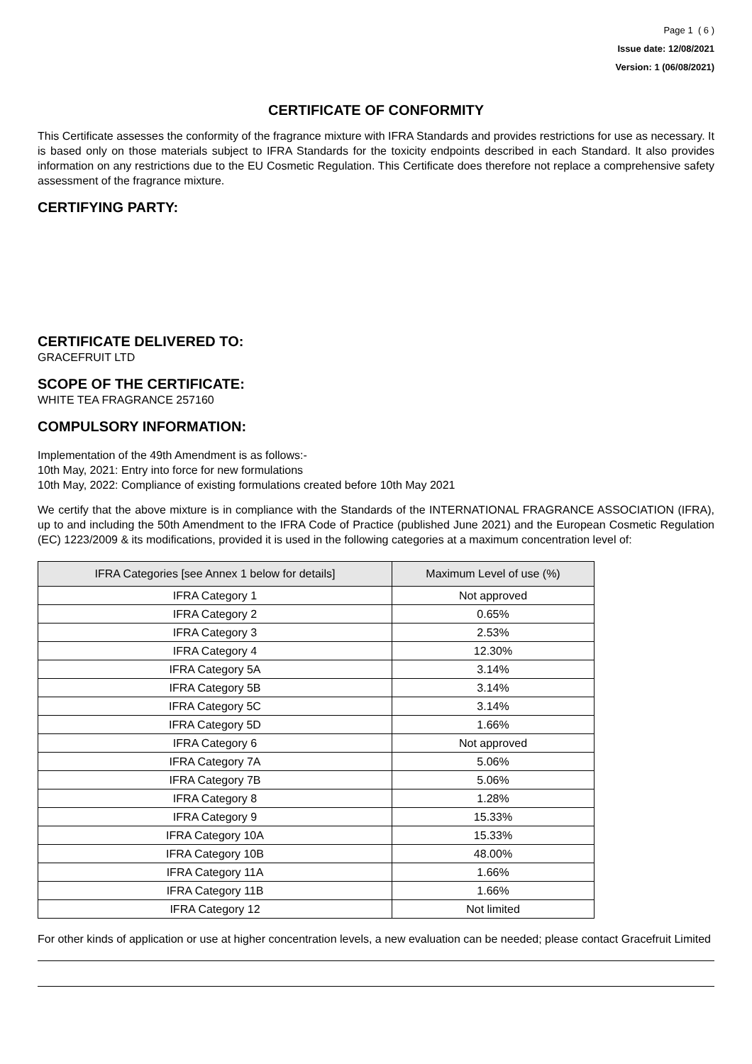Page 1 ( 6 )
Issue date: 12/08/2021
Version: 1 (06/08/2021)
CERTIFICATE OF CONFORMITY
This Certificate assesses the conformity of the fragrance mixture with IFRA Standards and provides restrictions for use as necessary. It is based only on those materials subject to IFRA Standards for the toxicity endpoints described in each Standard. It also provides information on any restrictions due to the EU Cosmetic Regulation. This Certificate does therefore not replace a comprehensive safety assessment of the fragrance mixture.
CERTIFYING PARTY:
CERTIFICATE DELIVERED TO:
GRACEFRUIT LTD
SCOPE OF THE CERTIFICATE:
WHITE TEA FRAGRANCE 257160
COMPULSORY INFORMATION:
Implementation of the 49th Amendment is as follows:-
10th May, 2021: Entry into force for new formulations
10th May, 2022: Compliance of existing formulations created before 10th May 2021
We certify that the above mixture is in compliance with the Standards of the INTERNATIONAL FRAGRANCE ASSOCIATION (IFRA), up to and including the 50th Amendment to the IFRA Code of Practice (published June 2021) and the European Cosmetic Regulation (EC) 1223/2009 & its modifications, provided it is used in the following categories at a maximum concentration level of:
| IFRA Categories [see Annex 1 below for details] | Maximum Level of use (%) |
| --- | --- |
| IFRA Category 1 | Not approved |
| IFRA Category 2 | 0.65% |
| IFRA Category 3 | 2.53% |
| IFRA Category 4 | 12.30% |
| IFRA Category 5A | 3.14% |
| IFRA Category 5B | 3.14% |
| IFRA Category 5C | 3.14% |
| IFRA Category 5D | 1.66% |
| IFRA Category 6 | Not approved |
| IFRA Category 7A | 5.06% |
| IFRA Category 7B | 5.06% |
| IFRA Category 8 | 1.28% |
| IFRA Category 9 | 15.33% |
| IFRA Category 10A | 15.33% |
| IFRA Category 10B | 48.00% |
| IFRA Category 11A | 1.66% |
| IFRA Category 11B | 1.66% |
| IFRA Category 12 | Not limited |
For other kinds of application or use at higher concentration levels, a new evaluation can be needed; please contact Gracefruit Limited